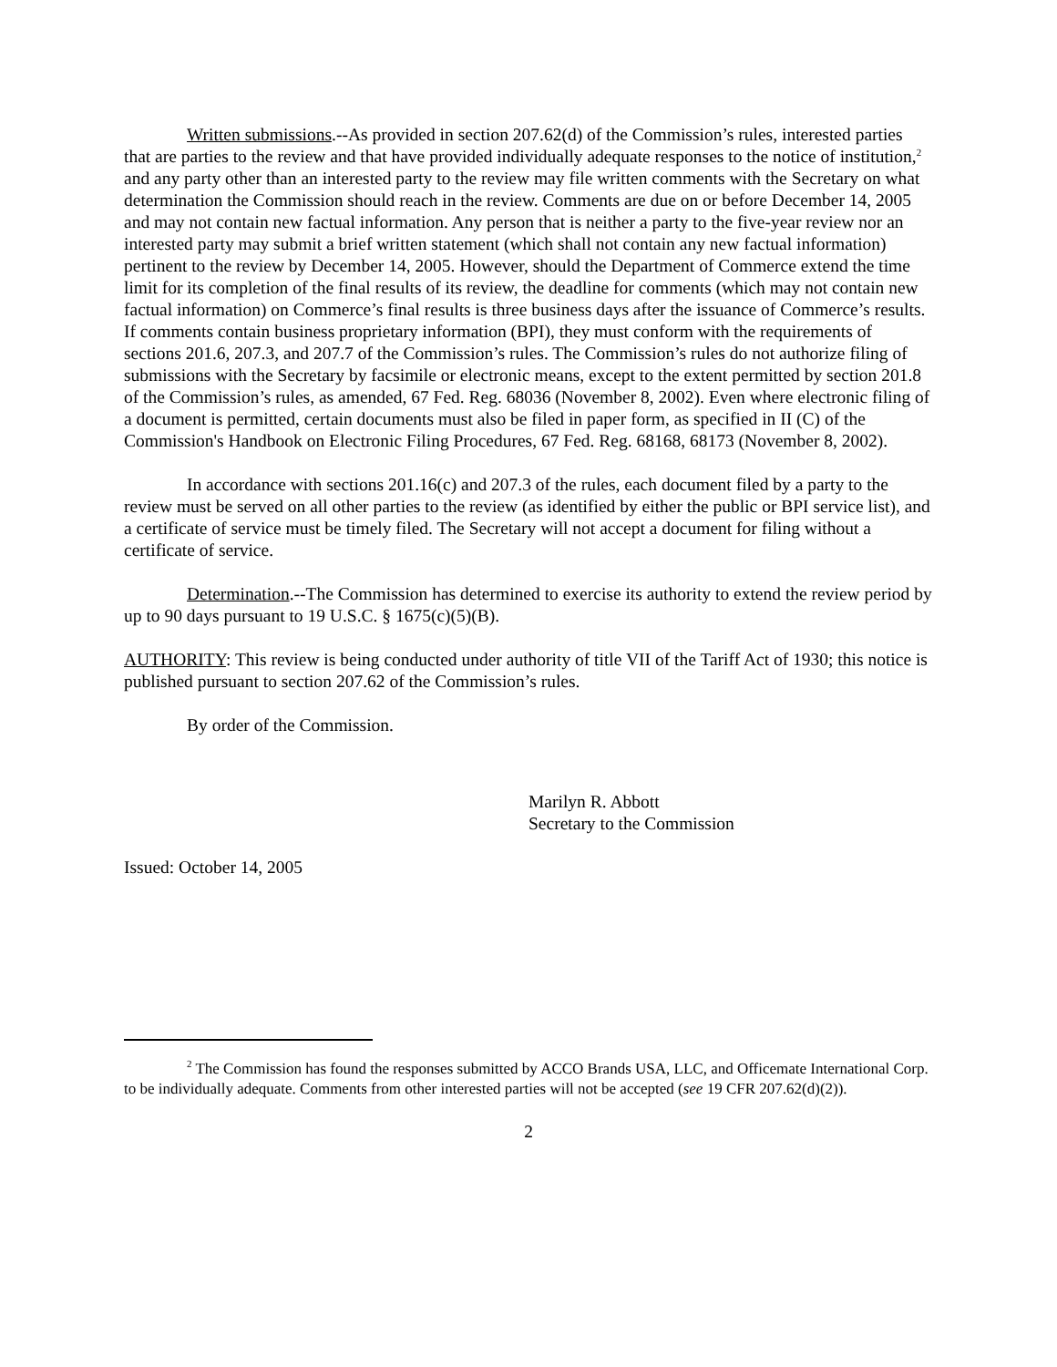Written submissions.--As provided in section 207.62(d) of the Commission’s rules, interested parties that are parties to the review and that have provided individually adequate responses to the notice of institution,<sup>2</sup> and any party other than an interested party to the review may file written comments with the Secretary on what determination the Commission should reach in the review. Comments are due on or before December 14, 2005 and may not contain new factual information. Any person that is neither a party to the five-year review nor an interested party may submit a brief written statement (which shall not contain any new factual information) pertinent to the review by December 14, 2005. However, should the Department of Commerce extend the time limit for its completion of the final results of its review, the deadline for comments (which may not contain new factual information) on Commerce’s final results is three business days after the issuance of Commerce’s results. If comments contain business proprietary information (BPI), they must conform with the requirements of sections 201.6, 207.3, and 207.7 of the Commission’s rules. The Commission’s rules do not authorize filing of submissions with the Secretary by facsimile or electronic means, except to the extent permitted by section 201.8 of the Commission’s rules, as amended, 67 Fed. Reg. 68036 (November 8, 2002). Even where electronic filing of a document is permitted, certain documents must also be filed in paper form, as specified in II (C) of the Commission's Handbook on Electronic Filing Procedures, 67 Fed. Reg. 68168, 68173 (November 8, 2002).
In accordance with sections 201.16(c) and 207.3 of the rules, each document filed by a party to the review must be served on all other parties to the review (as identified by either the public or BPI service list), and a certificate of service must be timely filed. The Secretary will not accept a document for filing without a certificate of service.
Determination.--The Commission has determined to exercise its authority to extend the review period by up to 90 days pursuant to 19 U.S.C. § 1675(c)(5)(B).
AUTHORITY: This review is being conducted under authority of title VII of the Tariff Act of 1930; this notice is published pursuant to section 207.62 of the Commission’s rules.
By order of the Commission.
Marilyn R. Abbott
Secretary to the Commission
Issued: October 14, 2005
<sup>2</sup> The Commission has found the responses submitted by ACCO Brands USA, LLC, and Officemate International Corp. to be individually adequate. Comments from other interested parties will not be accepted (see 19 CFR 207.62(d)(2)).
2